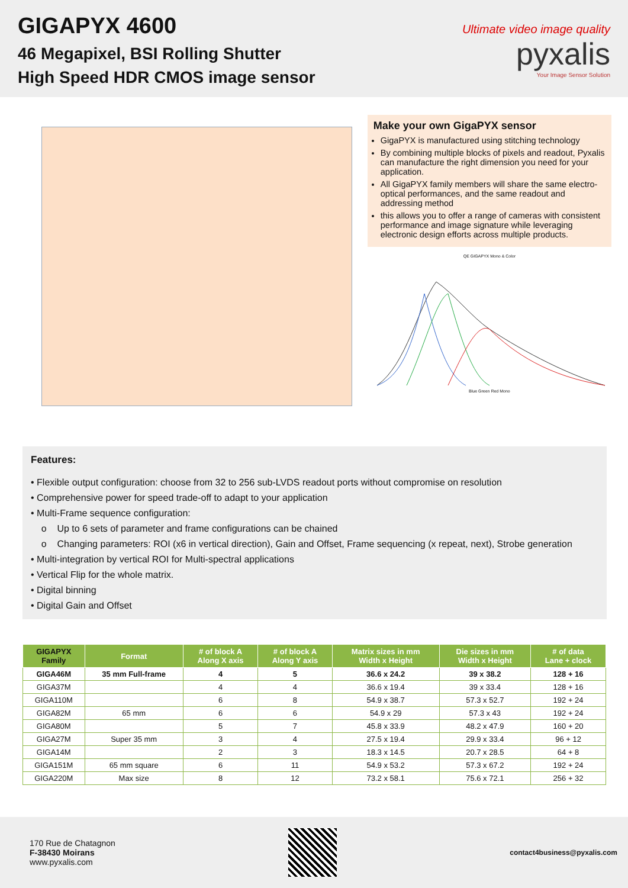GIGAPYX 4600
46 Megapixel, BSI Rolling Shutter
High Speed HDR CMOS image sensor
Ultimate video image quality
pyxalis
Your Image Sensor Solution
Make your own GigaPYX sensor
GigaPYX is manufactured using stitching technology
By combining multiple blocks of pixels and readout, Pyxalis can manufacture the right dimension you need for your application.
All GigaPYX family members will share the same electro-optical performances, and the same readout and addressing method
this allows you to offer a range of cameras with consistent performance and image signature while leveraging electronic design efforts across multiple products.
QE GIGAPYX Mono & Color
Blue Green Red Mono
Features:
• Flexible output configuration: choose from 32 to 256 sub-LVDS readout ports without compromise on resolution
• Comprehensive power for speed trade-off to adapt to your application
• Multi-Frame sequence configuration:
o Up to 6 sets of parameter and frame configurations can be chained
o Changing parameters: ROI (x6 in vertical direction), Gain and Offset, Frame sequencing (x repeat, next), Strobe generation
• Multi-integration by vertical ROI for Multi-spectral applications
• Vertical Flip for the whole matrix.
• Digital binning
• Digital Gain and Offset
| GIGAPYX Family | Format | # of block A Along X axis | # of block A Along Y axis | Matrix sizes in mm Width x Height | Die sizes in mm Width x Height | # of data Lane + clock |
| --- | --- | --- | --- | --- | --- | --- |
| GIGA46M | 35 mm Full-frame | 4 | 5 | 36.6 x 24.2 | 39 x 38.2 | 128 + 16 |
| GIGA37M | | 4 | 4 | 36.6 x 19.4 | 39 x 33.4 | 128 + 16 |
| GIGA110M | | 6 | 8 | 54.9 x 38.7 | 57.3 x 52.7 | 192 + 24 |
| GIGA82M | 65 mm | 6 | 6 | 54.9 x 29 | 57.3 x 43 | 192 + 24 |
| GIGA80M | | 5 | 7 | 45.8 x 33.9 | 48.2 x 47.9 | 160 + 20 |
| GIGA27M | Super 35 mm | 3 | 4 | 27.5 x 19.4 | 29.9 x 33.4 | 96 + 12 |
| GIGA14M | | 2 | 3 | 18.3 x 14.5 | 20.7 x 28.5 | 64 + 8 |
| GIGA151M | 65 mm square | 6 | 11 | 54.9 x 53.2 | 57.3 x 67.2 | 192 + 24 |
| GIGA220M | Max size | 8 | 12 | 73.2 x 58.1 | 75.6 x 72.1 | 256 + 32 |
170 Rue de Chatagnon
F-38430 Moirans
www.pyxalis.com
contact4business@pyxalis.com